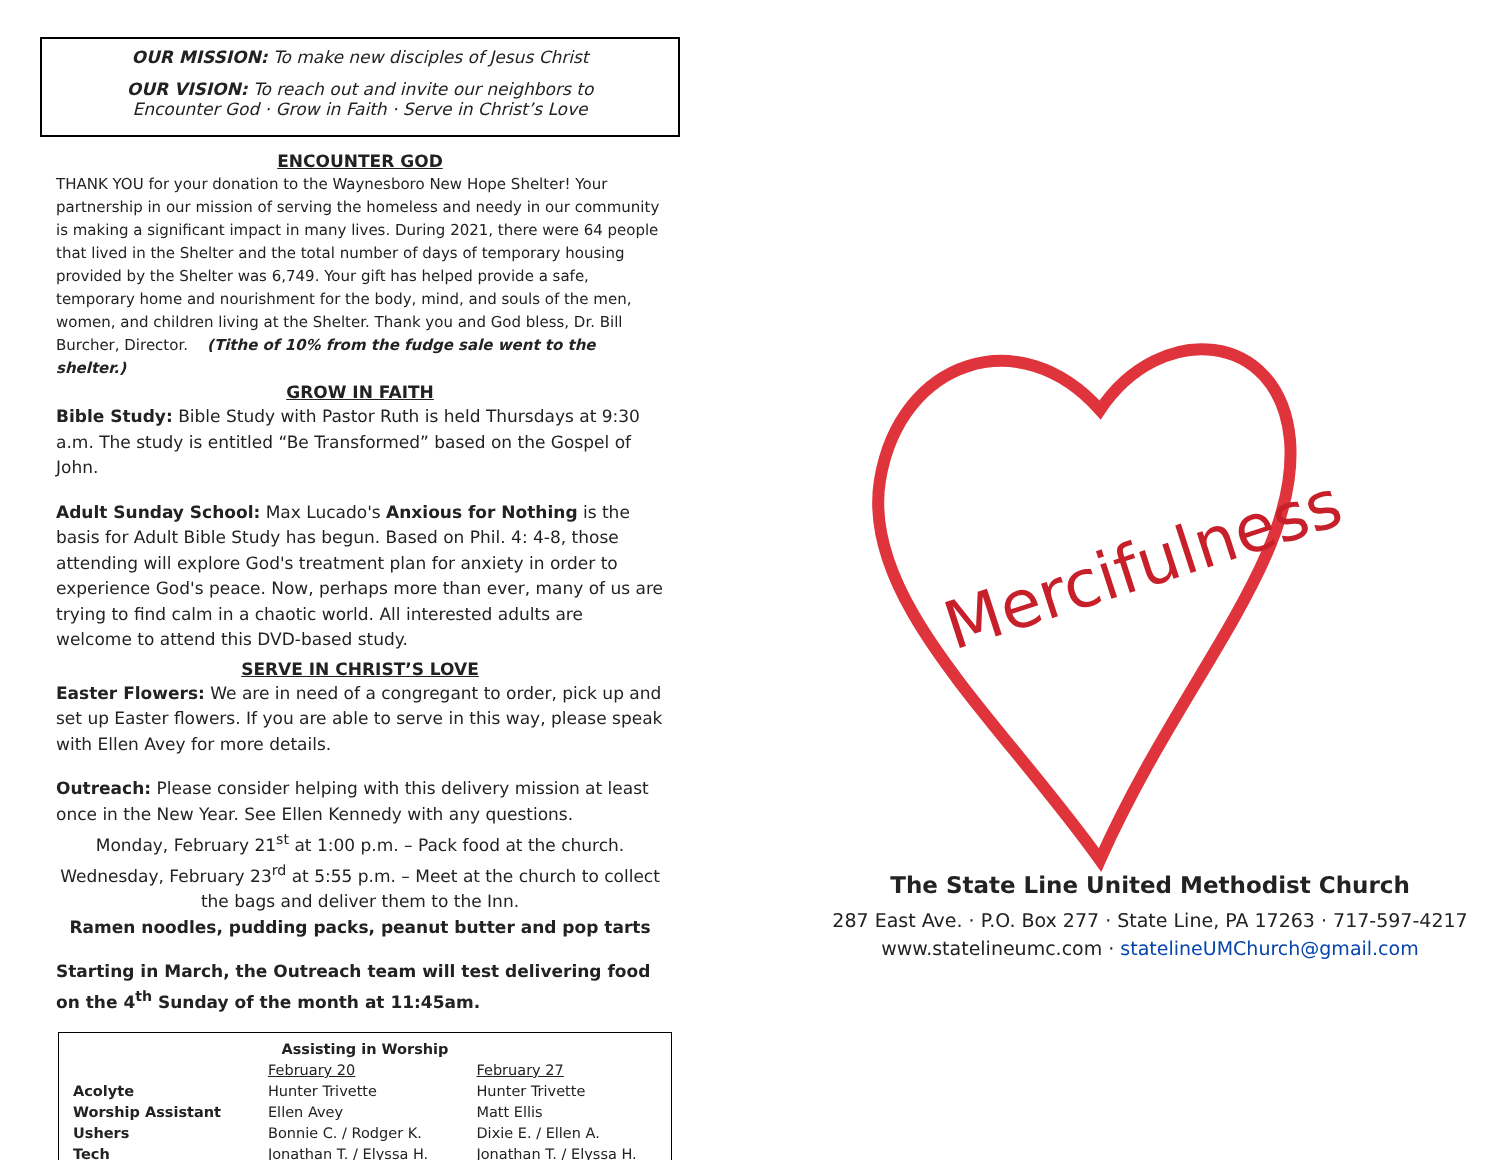OUR MISSION: To make new disciples of Jesus Christ
OUR VISION: To reach out and invite our neighbors to
Encounter God · Grow in Faith · Serve in Christ’s Love
ENCOUNTER GOD
THANK YOU for your donation to the Waynesboro New Hope Shelter! Your partnership in our mission of serving the homeless and needy in our community is making a significant impact in many lives. During 2021, there were 64 people that lived in the Shelter and the total number of days of temporary housing provided by the Shelter was 6,749. Your gift has helped provide a safe, temporary home and nourishment for the body, mind, and souls of the men, women, and children living at the Shelter. Thank you and God bless, Dr. Bill Burcher, Director. (Tithe of 10% from the fudge sale went to the shelter.)
GROW IN FAITH
Bible Study: Bible Study with Pastor Ruth is held Thursdays at 9:30 a.m. The study is entitled “Be Transformed” based on the Gospel of John.
Adult Sunday School: Max Lucado's Anxious for Nothing is the basis for Adult Bible Study has begun. Based on Phil. 4: 4-8, those attending will explore God's treatment plan for anxiety in order to experience God's peace. Now, perhaps more than ever, many of us are trying to find calm in a chaotic world. All interested adults are welcome to attend this DVD-based study.
SERVE IN CHRIST’S LOVE
Easter Flowers: We are in need of a congregant to order, pick up and set up Easter flowers. If you are able to serve in this way, please speak with Ellen Avey for more details.
Outreach: Please consider helping with this delivery mission at least once in the New Year. See Ellen Kennedy with any questions.
Monday, February 21<sup>st</sup> at 1:00 p.m. – Pack food at the church.
Wednesday, February 23<sup>rd</sup> at 5:55 p.m. – Meet at the church to collect the bags and deliver them to the Inn.
Ramen noodles, pudding packs, peanut butter and pop tarts
Starting in March, the Outreach team will test delivering food on the 4<sup>th</sup> Sunday of the month at 11:45am.
| Assisting in Worship | | |
| --- | --- | --- |
| | February 20 | February 27 |
| Acolyte | Hunter Trivette | Hunter Trivette |
| Worship Assistant | Ellen Avey | Matt Ellis |
| Ushers | Bonnie C. / Rodger K. | Dixie E. / Ellen A. |
| Tech | Jonathan T. / Elyssa H. | Jonathan T. / Elyssa H. |
Mercifulness
The State Line United Methodist Church
287 East Ave. · P.O. Box 277 · State Line, PA 17263 · 717-597-4217
www.statelineumc.com · statelineUMChurch@gmail.com